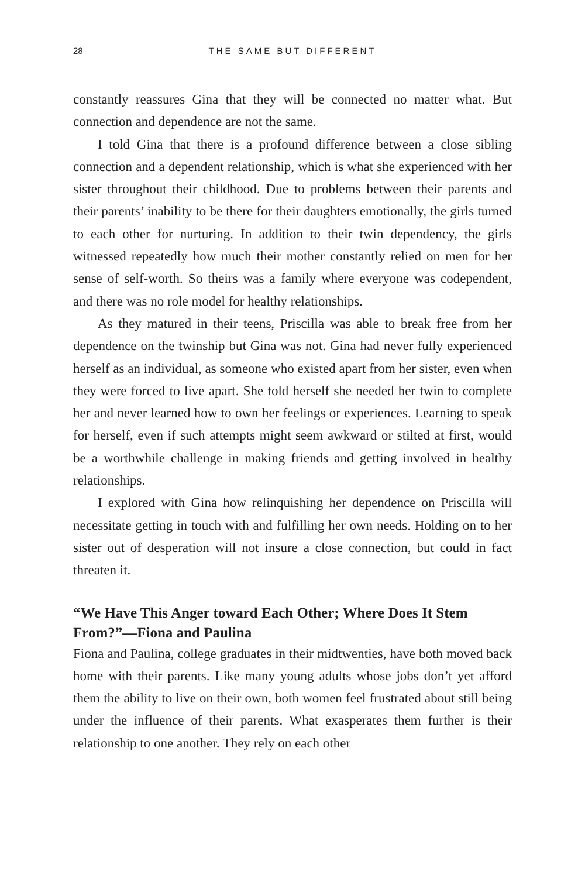28 THE SAME BUT DIFFERENT
constantly reassures Gina that they will be connected no matter what. But connection and dependence are not the same.
I told Gina that there is a profound difference between a close sibling connection and a dependent relationship, which is what she experienced with her sister throughout their childhood. Due to problems between their parents and their parents’ inability to be there for their daughters emotionally, the girls turned to each other for nurturing. In addition to their twin dependency, the girls witnessed repeatedly how much their mother constantly relied on men for her sense of self-worth. So theirs was a family where everyone was codependent, and there was no role model for healthy relationships.
As they matured in their teens, Priscilla was able to break free from her dependence on the twinship but Gina was not. Gina had never fully experienced herself as an individual, as someone who existed apart from her sister, even when they were forced to live apart. She told herself she needed her twin to complete her and never learned how to own her feelings or experiences. Learning to speak for herself, even if such attempts might seem awkward or stilted at first, would be a worthwhile challenge in making friends and getting involved in healthy relationships.
I explored with Gina how relinquishing her dependence on Priscilla will necessitate getting in touch with and fulfilling her own needs. Holding on to her sister out of desperation will not insure a close connection, but could in fact threaten it.
“We Have This Anger toward Each Other; Where Does It Stem From?”—Fiona and Paulina
Fiona and Paulina, college graduates in their midtwenties, have both moved back home with their parents. Like many young adults whose jobs don’t yet afford them the ability to live on their own, both women feel frustrated about still being under the influence of their parents. What exasperates them further is their relationship to one another. They rely on each other